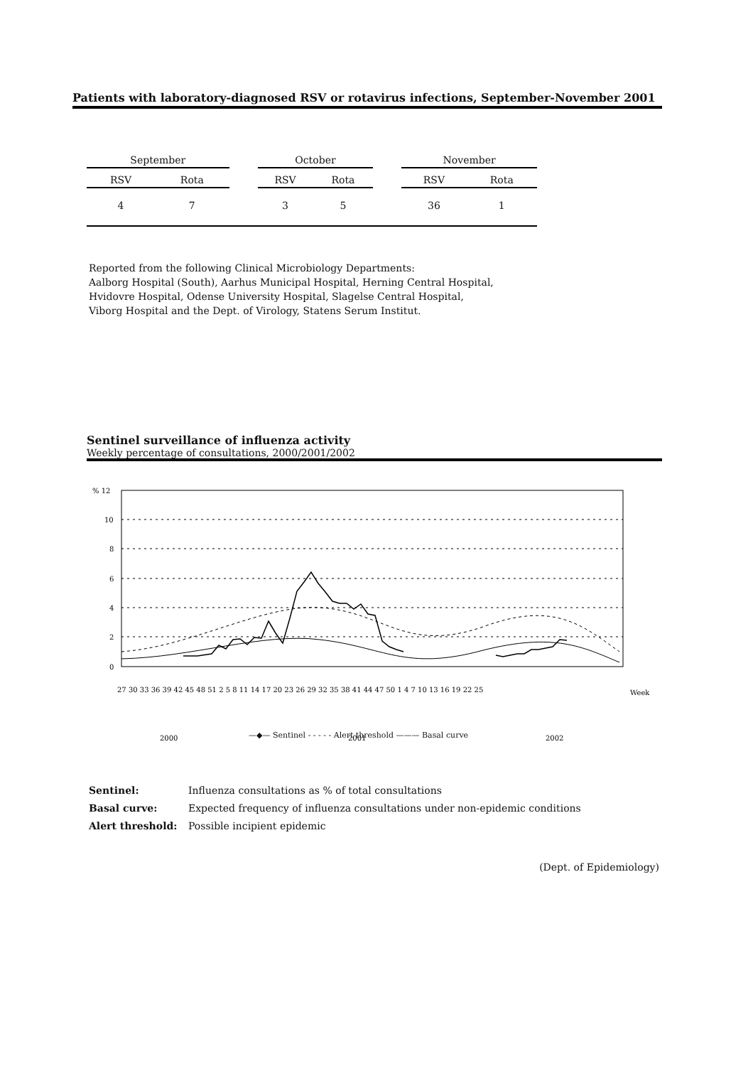Patients with laboratory-diagnosed RSV or rotavirus infections, September-November 2001
| September | | | October | | | November | |
| --- | --- | --- | --- | --- | --- | --- | --- |
| RSV | Rota | | RSV | Rota | | RSV | Rota |
| 4 | 7 | | 3 | 5 | | 36 | 1 |
Reported from the following Clinical Microbiology Departments:
Aalborg Hospital (South), Aarhus Municipal Hospital, Herning Central Hospital,
Hvidovre Hospital, Odense University Hospital, Slagelse Central Hospital,
Viborg Hospital and the Dept. of Virology, Statens Serum Institut.
Sentinel surveillance of influenza activity
Weekly percentage of consultations, 2000/2001/2002
% 12
10
8
6
4
2
0
27 30 33 36 39 42 45 48 51 2 5 8 11 14 17 20 23 26 29 32 35 38 41 44 47 50 1 4 7 10 13 16 19 22 25
Week
2000
2001
2002
—◆— Sentinel - - - - - Alert threshold ——— Basal curve
Sentinel: Influenza consultations as % of total consultations
Basal curve: Expected frequency of influenza consultations under non-epidemic conditions
Alert threshold: Possible incipient epidemic
(Dept. of Epidemiology)